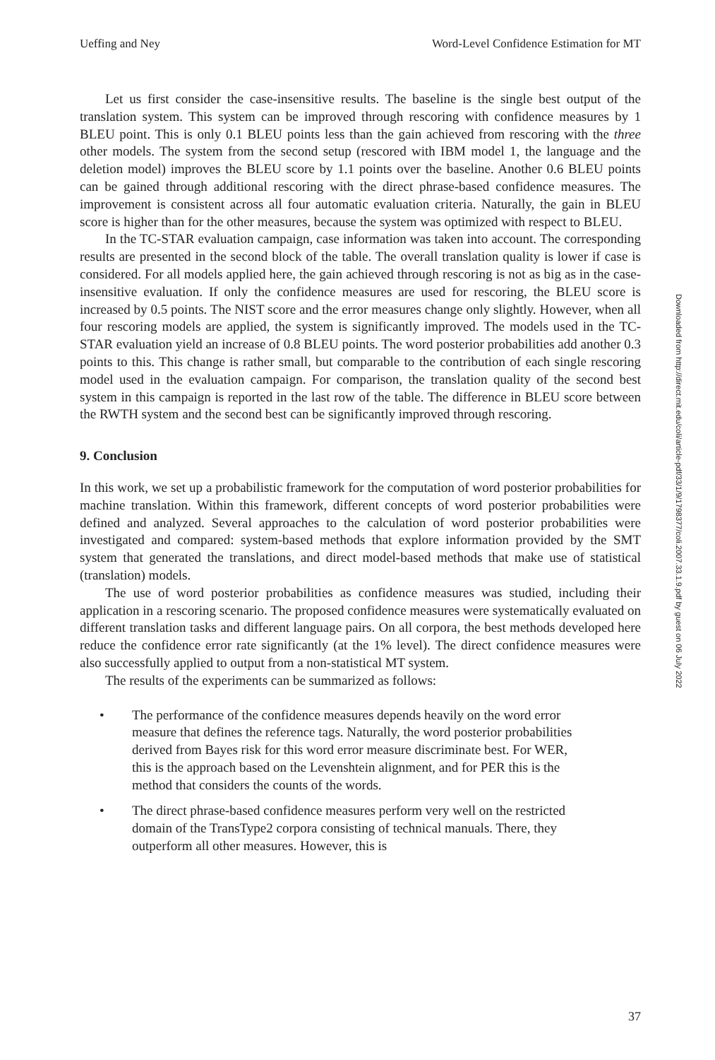Ueffing and Ney Word-Level Confidence Estimation for MT
Let us first consider the case-insensitive results. The baseline is the single best output of the translation system. This system can be improved through rescoring with confidence measures by 1 BLEU point. This is only 0.1 BLEU points less than the gain achieved from rescoring with the three other models. The system from the second setup (rescored with IBM model 1, the language and the deletion model) improves the BLEU score by 1.1 points over the baseline. Another 0.6 BLEU points can be gained through additional rescoring with the direct phrase-based confidence measures. The improvement is consistent across all four automatic evaluation criteria. Naturally, the gain in BLEU score is higher than for the other measures, because the system was optimized with respect to BLEU.
In the TC-STAR evaluation campaign, case information was taken into account. The corresponding results are presented in the second block of the table. The overall translation quality is lower if case is considered. For all models applied here, the gain achieved through rescoring is not as big as in the case-insensitive evaluation. If only the confidence measures are used for rescoring, the BLEU score is increased by 0.5 points. The NIST score and the error measures change only slightly. However, when all four rescoring models are applied, the system is significantly improved. The models used in the TC-STAR evaluation yield an increase of 0.8 BLEU points. The word posterior probabilities add another 0.3 points to this. This change is rather small, but comparable to the contribution of each single rescoring model used in the evaluation campaign. For comparison, the translation quality of the second best system in this campaign is reported in the last row of the table. The difference in BLEU score between the RWTH system and the second best can be significantly improved through rescoring.
9. Conclusion
In this work, we set up a probabilistic framework for the computation of word posterior probabilities for machine translation. Within this framework, different concepts of word posterior probabilities were defined and analyzed. Several approaches to the calculation of word posterior probabilities were investigated and compared: system-based methods that explore information provided by the SMT system that generated the translations, and direct model-based methods that make use of statistical (translation) models.
The use of word posterior probabilities as confidence measures was studied, including their application in a rescoring scenario. The proposed confidence measures were systematically evaluated on different translation tasks and different language pairs. On all corpora, the best methods developed here reduce the confidence error rate significantly (at the 1% level). The direct confidence measures were also successfully applied to output from a non-statistical MT system.
The results of the experiments can be summarized as follows:
• The performance of the confidence measures depends heavily on the word error measure that defines the reference tags. Naturally, the word posterior probabilities derived from Bayes risk for this word error measure discriminate best. For WER, this is the approach based on the Levenshtein alignment, and for PER this is the method that considers the counts of the words.
• The direct phrase-based confidence measures perform very well on the restricted domain of the TransType2 corpora consisting of technical manuals. There, they outperform all other measures. However, this is
Downloaded from http://direct.mit.edu/coli/article-pdf/33/1/9/1798377/coli.2007.33.1.9.pdf by guest on 06 July 2022
37